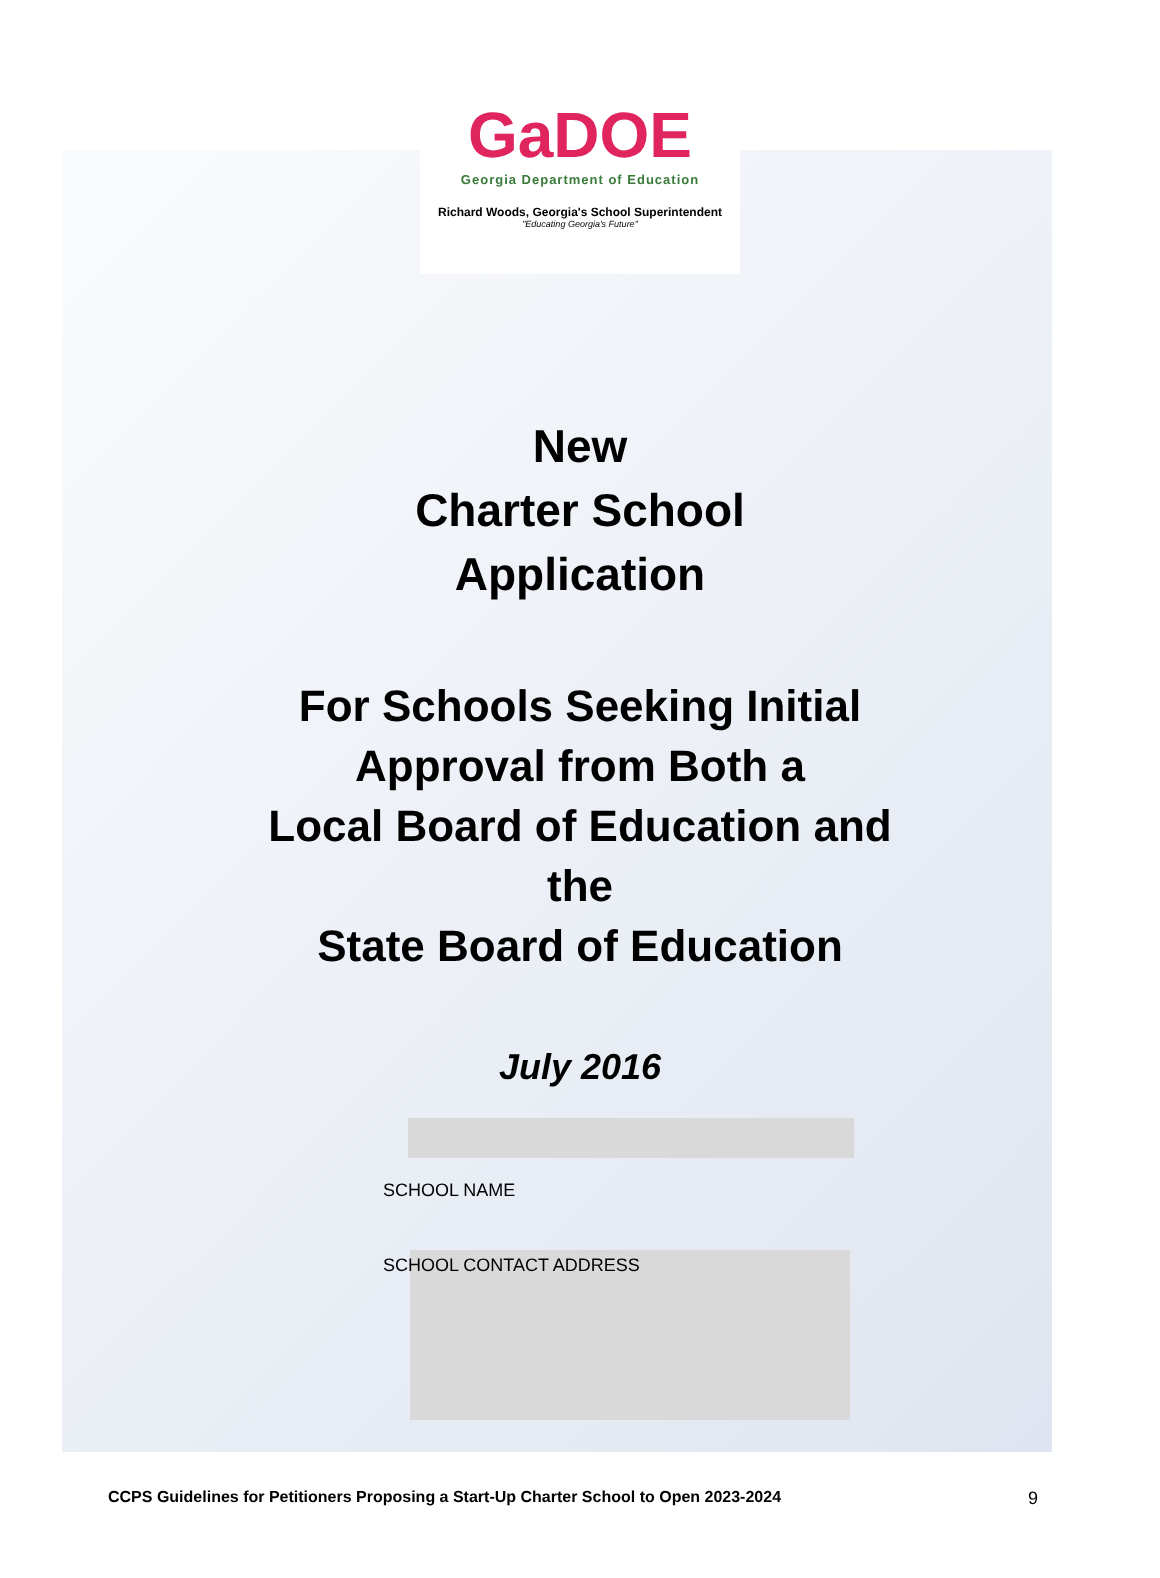GaDOE
Georgia Department of Education
Richard Woods, Georgia's School Superintendent
"Educating Georgia's Future"
New
Charter School
Application
For Schools Seeking Initial
Approval from Both a
Local Board of Education and
the
State Board of Education
July 2016
SCHOOL NAME
SCHOOL CONTACT ADDRESS
CCPS Guidelines for Petitioners Proposing a Start-Up Charter School to Open 2023-2024 9